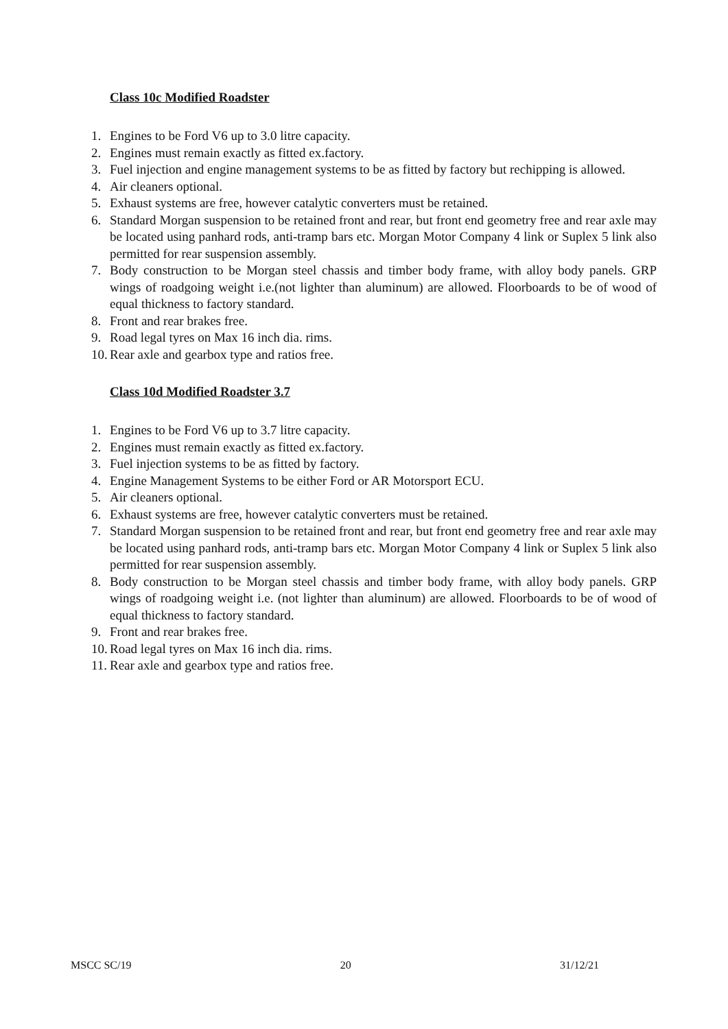Class 10c Modified Roadster
1. Engines to be Ford V6 up to 3.0 litre capacity.
2. Engines must remain exactly as fitted ex.factory.
3. Fuel injection and engine management systems to be as fitted by factory but rechipping is allowed.
4. Air cleaners optional.
5. Exhaust systems are free, however catalytic converters must be retained.
6. Standard Morgan suspension to be retained front and rear, but front end geometry free and rear axle may be located using panhard rods, anti-tramp bars etc. Morgan Motor Company 4 link or Suplex 5 link also permitted for rear suspension assembly.
7. Body construction to be Morgan steel chassis and timber body frame, with alloy body panels. GRP wings of roadgoing weight i.e.(not lighter than aluminum) are allowed. Floorboards to be of wood of equal thickness to factory standard.
8. Front and rear brakes free.
9. Road legal tyres on Max 16 inch dia. rims.
10. Rear axle and gearbox type and ratios free.
Class 10d Modified Roadster 3.7
1. Engines to be Ford V6 up to 3.7 litre capacity.
2. Engines must remain exactly as fitted ex.factory.
3. Fuel injection systems to be as fitted by factory.
4. Engine Management Systems to be either Ford or AR Motorsport ECU.
5. Air cleaners optional.
6. Exhaust systems are free, however catalytic converters must be retained.
7. Standard Morgan suspension to be retained front and rear, but front end geometry free and rear axle may be located using panhard rods, anti-tramp bars etc. Morgan Motor Company 4 link or Suplex 5 link also permitted for rear suspension assembly.
8. Body construction to be Morgan steel chassis and timber body frame, with alloy body panels. GRP wings of roadgoing weight i.e. (not lighter than aluminum) are allowed. Floorboards to be of wood of equal thickness to factory standard.
9. Front and rear brakes free.
10. Road legal tyres on Max 16 inch dia. rims.
11. Rear axle and gearbox type and ratios free.
MSCC SC/19 20 31/12/21